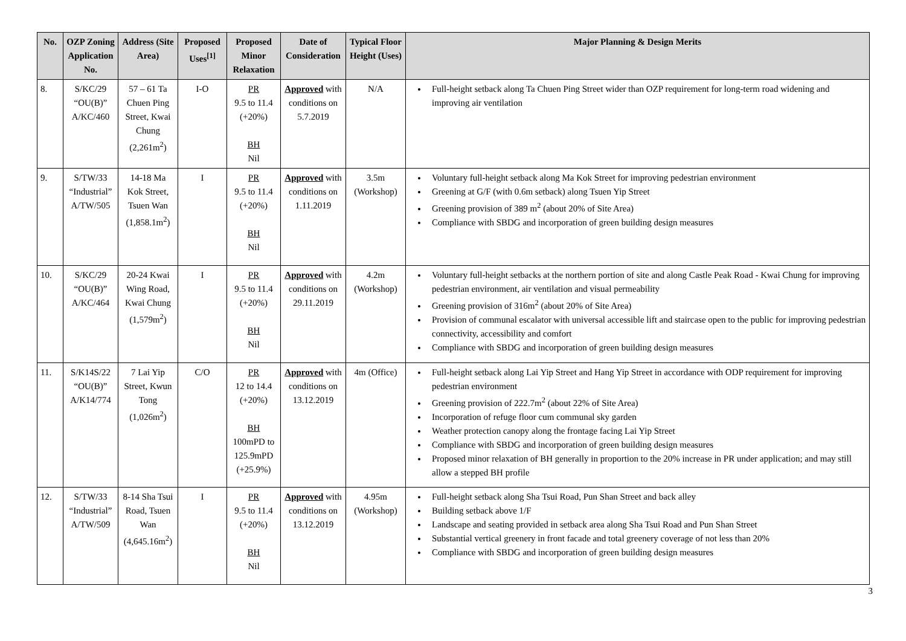| No. | OZP Zoning Application No. | Address (Site Area) | Proposed Uses<sup>[1]</sup> | Proposed Minor Relaxation | Date of Consideration | Typical Floor Height (Uses) | Major Planning & Design Merits |
| --- | --- | --- | --- | --- | --- | --- | --- |
| 8. | S/KC/29 “OU(B)” A/KC/460 | 57 – 61 Ta Chuen Ping Street, Kwai Chung (2,261m<sup>2</sup>) | I-O | PR 9.5 to 11.4 (+20%) BH Nil | Approved with conditions on 5.7.2019 | N/A | Full-height setback along Ta Chuen Ping Street wider than OZP requirement for long-term road widening and improving air ventilation |
| 9. | S/TW/33 “Industrial” A/TW/505 | 14-18 Ma Kok Street, Tsuen Wan (1,858.1m<sup>2</sup>) | I | PR 9.5 to 11.4 (+20%) BH Nil | Approved with conditions on 1.11.2019 | 3.5m (Workshop) | Voluntary full-height setback along Ma Kok Street for improving pedestrian environment Greening at G/F (with 0.6m setback) along Tsuen Yip Street Greening provision of 389 m<sup>2</sup> (about 20% of Site Area) Compliance with SBDG and incorporation of green building design measures |
| 10. | S/KC/29 “OU(B)” A/KC/464 | 20-24 Kwai Wing Road, Kwai Chung (1,579m<sup>2</sup>) | I | PR 9.5 to 11.4 (+20%) BH Nil | Approved with conditions on 29.11.2019 | 4.2m (Workshop) | Voluntary full-height setbacks at the northern portion of site and along Castle Peak Road - Kwai Chung for improving pedestrian environment, air ventilation and visual permeability Greening provision of 316m<sup>2</sup> (about 20% of Site Area) Provision of communal escalator with universal accessible lift and staircase open to the public for improving pedestrian connectivity, accessibility and comfort Compliance with SBDG and incorporation of green building design measures |
| 11. | S/K14S/22 “OU(B)” A/K14/774 | 7 Lai Yip Street, Kwun Tong (1,026m<sup>2</sup>) | C/O | PR 12 to 14.4 (+20%) BH 100mPD to 125.9mPD (+25.9%) | Approved with conditions on 13.12.2019 | 4m (Office) | Full-height setback along Lai Yip Street and Hang Yip Street in accordance with ODP requirement for improving pedestrian environment Greening provision of 222.7m<sup>2</sup> (about 22% of Site Area) Incorporation of refuge floor cum communal sky garden Weather protection canopy along the frontage facing Lai Yip Street Compliance with SBDG and incorporation of green building design measures Proposed minor relaxation of BH generally in proportion to the 20% increase in PR under application; and may still allow a stepped BH profile |
| 12. | S/TW/33 “Industrial” A/TW/509 | 8-14 Sha Tsui Road, Tsuen Wan (4,645.16m<sup>2</sup>) | I | PR 9.5 to 11.4 (+20%) BH Nil | Approved with conditions on 13.12.2019 | 4.95m (Workshop) | Full-height setback along Sha Tsui Road, Pun Shan Street and back alley Building setback above 1/F Landscape and seating provided in setback area along Sha Tsui Road and Pun Shan Street Substantial vertical greenery in front facade and total greenery coverage of not less than 20% Compliance with SBDG and incorporation of green building design measures |
3